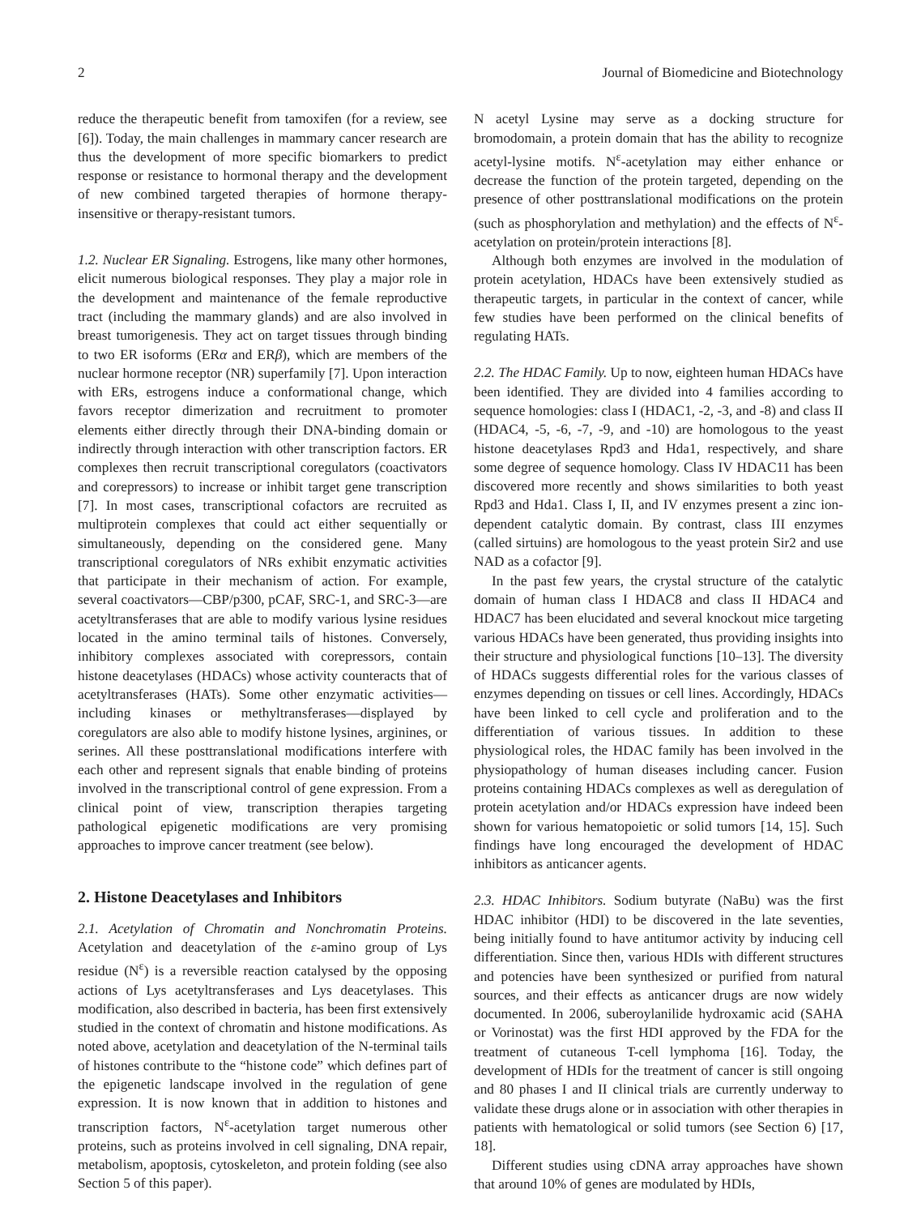2 Journal of Biomedicine and Biotechnology
reduce the therapeutic benefit from tamoxifen (for a review, see [6]). Today, the main challenges in mammary cancer research are thus the development of more specific biomarkers to predict response or resistance to hormonal therapy and the development of new combined targeted therapies of hormone therapy-insensitive or therapy-resistant tumors.
1.2. Nuclear ER Signaling. Estrogens, like many other hormones, elicit numerous biological responses. They play a major role in the development and maintenance of the female reproductive tract (including the mammary glands) and are also involved in breast tumorigenesis. They act on target tissues through binding to two ER isoforms (ERα and ERβ), which are members of the nuclear hormone receptor (NR) superfamily [7]. Upon interaction with ERs, estrogens induce a conformational change, which favors receptor dimerization and recruitment to promoter elements either directly through their DNA-binding domain or indirectly through interaction with other transcription factors. ER complexes then recruit transcriptional coregulators (coactivators and corepressors) to increase or inhibit target gene transcription [7]. In most cases, transcriptional cofactors are recruited as multiprotein complexes that could act either sequentially or simultaneously, depending on the considered gene. Many transcriptional coregulators of NRs exhibit enzymatic activities that participate in their mechanism of action. For example, several coactivators—CBP/p300, pCAF, SRC-1, and SRC-3—are acetyltransferases that are able to modify various lysine residues located in the amino terminal tails of histones. Conversely, inhibitory complexes associated with corepressors, contain histone deacetylases (HDACs) whose activity counteracts that of acetyltransferases (HATs). Some other enzymatic activities—including kinases or methyltransferases—displayed by coregulators are also able to modify histone lysines, arginines, or serines. All these posttranslational modifications interfere with each other and represent signals that enable binding of proteins involved in the transcriptional control of gene expression. From a clinical point of view, transcription therapies targeting pathological epigenetic modifications are very promising approaches to improve cancer treatment (see below).
2. Histone Deacetylases and Inhibitors
2.1. Acetylation of Chromatin and Nonchromatin Proteins. Acetylation and deacetylation of the ε-amino group of Lys residue (N<sup>ε</sup>) is a reversible reaction catalysed by the opposing actions of Lys acetyltransferases and Lys deacetylases. This modification, also described in bacteria, has been first extensively studied in the context of chromatin and histone modifications. As noted above, acetylation and deacetylation of the N-terminal tails of histones contribute to the “histone code” which defines part of the epigenetic landscape involved in the regulation of gene expression. It is now known that in addition to histones and transcription factors, N<sup>ε</sup>-acetylation target numerous other proteins, such as proteins involved in cell signaling, DNA repair, metabolism, apoptosis, cytoskeleton, and protein folding (see also Section 5 of this paper).
N acetyl Lysine may serve as a docking structure for bromodomain, a protein domain that has the ability to recognize acetyl-lysine motifs. N<sup>ε</sup>-acetylation may either enhance or decrease the function of the protein targeted, depending on the presence of other posttranslational modifications on the protein (such as phosphorylation and methylation) and the effects of N<sup>ε</sup>-acetylation on protein/protein interactions [8].
Although both enzymes are involved in the modulation of protein acetylation, HDACs have been extensively studied as therapeutic targets, in particular in the context of cancer, while few studies have been performed on the clinical benefits of regulating HATs.
2.2. The HDAC Family. Up to now, eighteen human HDACs have been identified. They are divided into 4 families according to sequence homologies: class I (HDAC1, -2, -3, and -8) and class II (HDAC4, -5, -6, -7, -9, and -10) are homologous to the yeast histone deacetylases Rpd3 and Hda1, respectively, and share some degree of sequence homology. Class IV HDAC11 has been discovered more recently and shows similarities to both yeast Rpd3 and Hda1. Class I, II, and IV enzymes present a zinc ion-dependent catalytic domain. By contrast, class III enzymes (called sirtuins) are homologous to the yeast protein Sir2 and use NAD as a cofactor [9].
In the past few years, the crystal structure of the catalytic domain of human class I HDAC8 and class II HDAC4 and HDAC7 has been elucidated and several knockout mice targeting various HDACs have been generated, thus providing insights into their structure and physiological functions [10–13]. The diversity of HDACs suggests differential roles for the various classes of enzymes depending on tissues or cell lines. Accordingly, HDACs have been linked to cell cycle and proliferation and to the differentiation of various tissues. In addition to these physiological roles, the HDAC family has been involved in the physiopathology of human diseases including cancer. Fusion proteins containing HDACs complexes as well as deregulation of protein acetylation and/or HDACs expression have indeed been shown for various hematopoietic or solid tumors [14, 15]. Such findings have long encouraged the development of HDAC inhibitors as anticancer agents.
2.3. HDAC Inhibitors. Sodium butyrate (NaBu) was the first HDAC inhibitor (HDI) to be discovered in the late seventies, being initially found to have antitumor activity by inducing cell differentiation. Since then, various HDIs with different structures and potencies have been synthesized or purified from natural sources, and their effects as anticancer drugs are now widely documented. In 2006, suberoylanilide hydroxamic acid (SAHA or Vorinostat) was the first HDI approved by the FDA for the treatment of cutaneous T-cell lymphoma [16]. Today, the development of HDIs for the treatment of cancer is still ongoing and 80 phases I and II clinical trials are currently underway to validate these drugs alone or in association with other therapies in patients with hematological or solid tumors (see Section 6) [17, 18].
Different studies using cDNA array approaches have shown that around 10% of genes are modulated by HDIs,